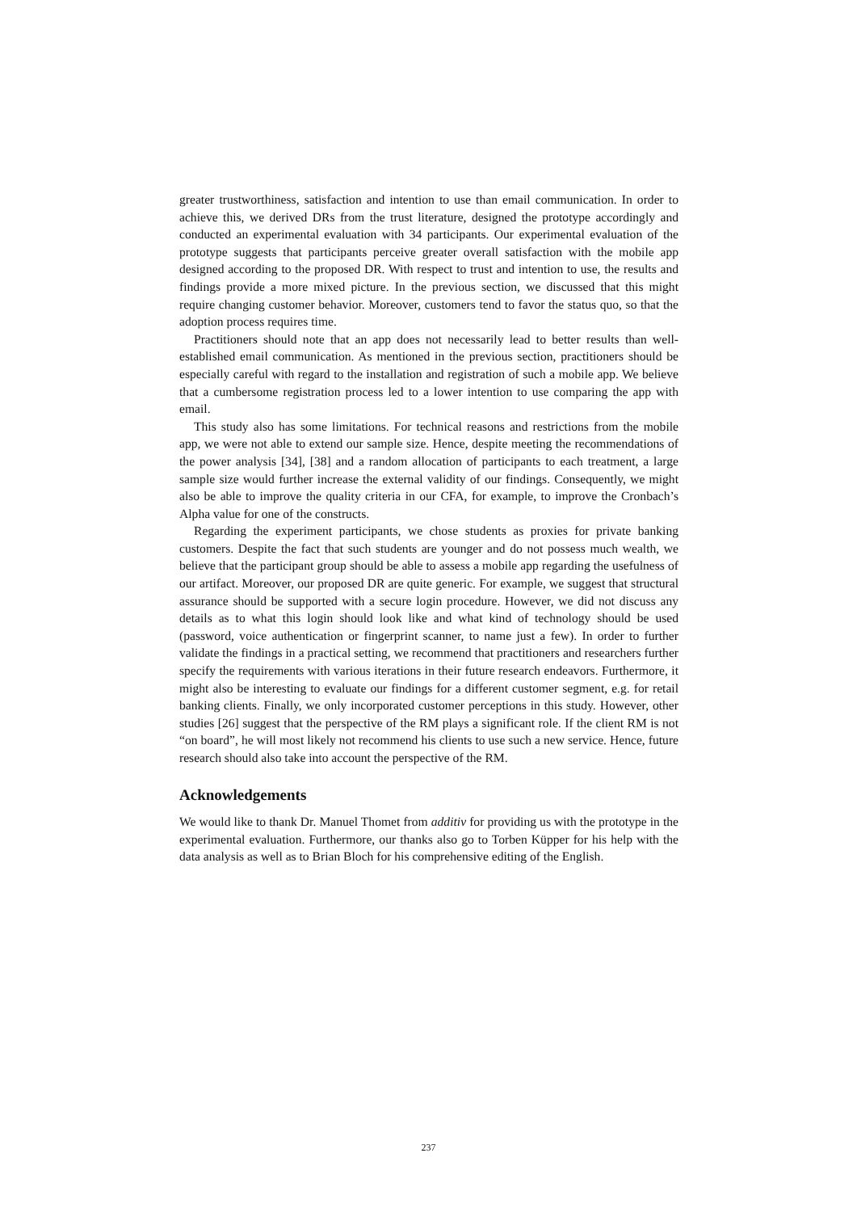greater trustworthiness, satisfaction and intention to use than email communication. In order to achieve this, we derived DRs from the trust literature, designed the prototype accordingly and conducted an experimental evaluation with 34 participants. Our experimental evaluation of the prototype suggests that participants perceive greater overall satisfaction with the mobile app designed according to the proposed DR. With respect to trust and intention to use, the results and findings provide a more mixed picture. In the previous section, we discussed that this might require changing customer behavior. Moreover, customers tend to favor the status quo, so that the adoption process requires time.
Practitioners should note that an app does not necessarily lead to better results than well-established email communication. As mentioned in the previous section, practitioners should be especially careful with regard to the installation and registration of such a mobile app. We believe that a cumbersome registration process led to a lower intention to use comparing the app with email.
This study also has some limitations. For technical reasons and restrictions from the mobile app, we were not able to extend our sample size. Hence, despite meeting the recommendations of the power analysis [34], [38] and a random allocation of participants to each treatment, a large sample size would further increase the external validity of our findings. Consequently, we might also be able to improve the quality criteria in our CFA, for example, to improve the Cronbach’s Alpha value for one of the constructs.
Regarding the experiment participants, we chose students as proxies for private banking customers. Despite the fact that such students are younger and do not possess much wealth, we believe that the participant group should be able to assess a mobile app regarding the usefulness of our artifact. Moreover, our proposed DR are quite generic. For example, we suggest that structural assurance should be supported with a secure login procedure. However, we did not discuss any details as to what this login should look like and what kind of technology should be used (password, voice authentication or fingerprint scanner, to name just a few). In order to further validate the findings in a practical setting, we recommend that practitioners and researchers further specify the requirements with various iterations in their future research endeavors. Furthermore, it might also be interesting to evaluate our findings for a different customer segment, e.g. for retail banking clients. Finally, we only incorporated customer perceptions in this study. However, other studies [26] suggest that the perspective of the RM plays a significant role. If the client RM is not “on board”, he will most likely not recommend his clients to use such a new service. Hence, future research should also take into account the perspective of the RM.
Acknowledgements
We would like to thank Dr. Manuel Thomet from additiv for providing us with the prototype in the experimental evaluation. Furthermore, our thanks also go to Torben Küpper for his help with the data analysis as well as to Brian Bloch for his comprehensive editing of the English.
237